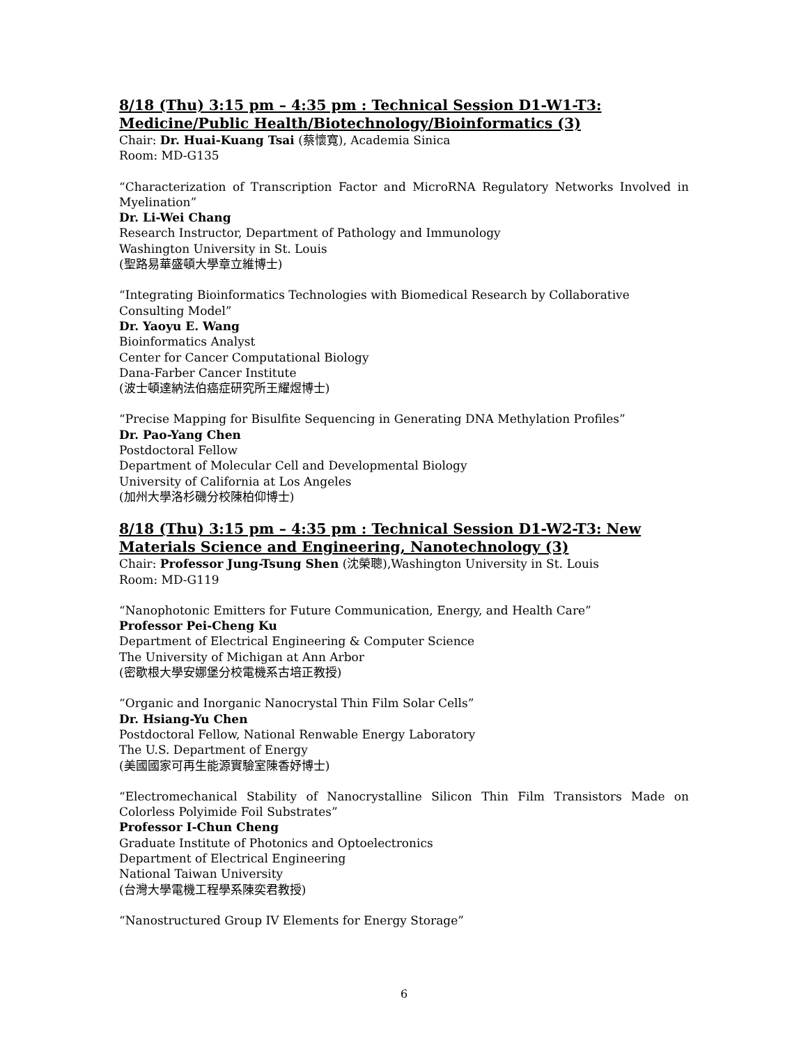8/18 (Thu) 3:15 pm – 4:35 pm : Technical Session D1-W1-T3: Medicine/Public Health/Biotechnology/Bioinformatics (3)
Chair: Dr. Huai-Kuang Tsai (蔡懷寬), Academia Sinica
Room: MD-G135
“Characterization of Transcription Factor and MicroRNA Regulatory Networks Involved in Myelination”
Dr. Li-Wei Chang
Research Instructor, Department of Pathology and Immunology
Washington University in St. Louis
(聖路易華盛頓大學章立維博士)
“Integrating Bioinformatics Technologies with Biomedical Research by Collaborative Consulting Model”
Dr. Yaoyu E. Wang
Bioinformatics Analyst
Center for Cancer Computational Biology
Dana-Farber Cancer Institute
(波士頓達納法伯癌症研究所王耀煜博士)
“Precise Mapping for Bisulfite Sequencing in Generating DNA Methylation Profiles”
Dr. Pao-Yang Chen
Postdoctoral Fellow
Department of Molecular Cell and Developmental Biology
University of California at Los Angeles
(加州大學洛杉磯分校陳柏仰博士)
8/18 (Thu) 3:15 pm – 4:35 pm : Technical Session D1-W2-T3: New Materials Science and Engineering, Nanotechnology (3)
Chair: Professor Jung-Tsung Shen (沈榮聰),Washington University in St. Louis
Room: MD-G119
“Nanophotonic Emitters for Future Communication, Energy, and Health Care”
Professor Pei-Cheng Ku
Department of Electrical Engineering & Computer Science
The University of Michigan at Ann Arbor
(密歇根大學安娜堡分校電機系古培正教授)
“Organic and Inorganic Nanocrystal Thin Film Solar Cells”
Dr. Hsiang-Yu Chen
Postdoctoral Fellow, National Renwable Energy Laboratory
The U.S. Department of Energy
(美國國家可再生能源實驗室陳香妤博士)
“Electromechanical Stability of Nanocrystalline Silicon Thin Film Transistors Made on Colorless Polyimide Foil Substrates”
Professor I-Chun Cheng
Graduate Institute of Photonics and Optoelectronics
Department of Electrical Engineering
National Taiwan University
(台灣大學電機工程學系陳奕君教授)
“Nanostructured Group IV Elements for Energy Storage”
6